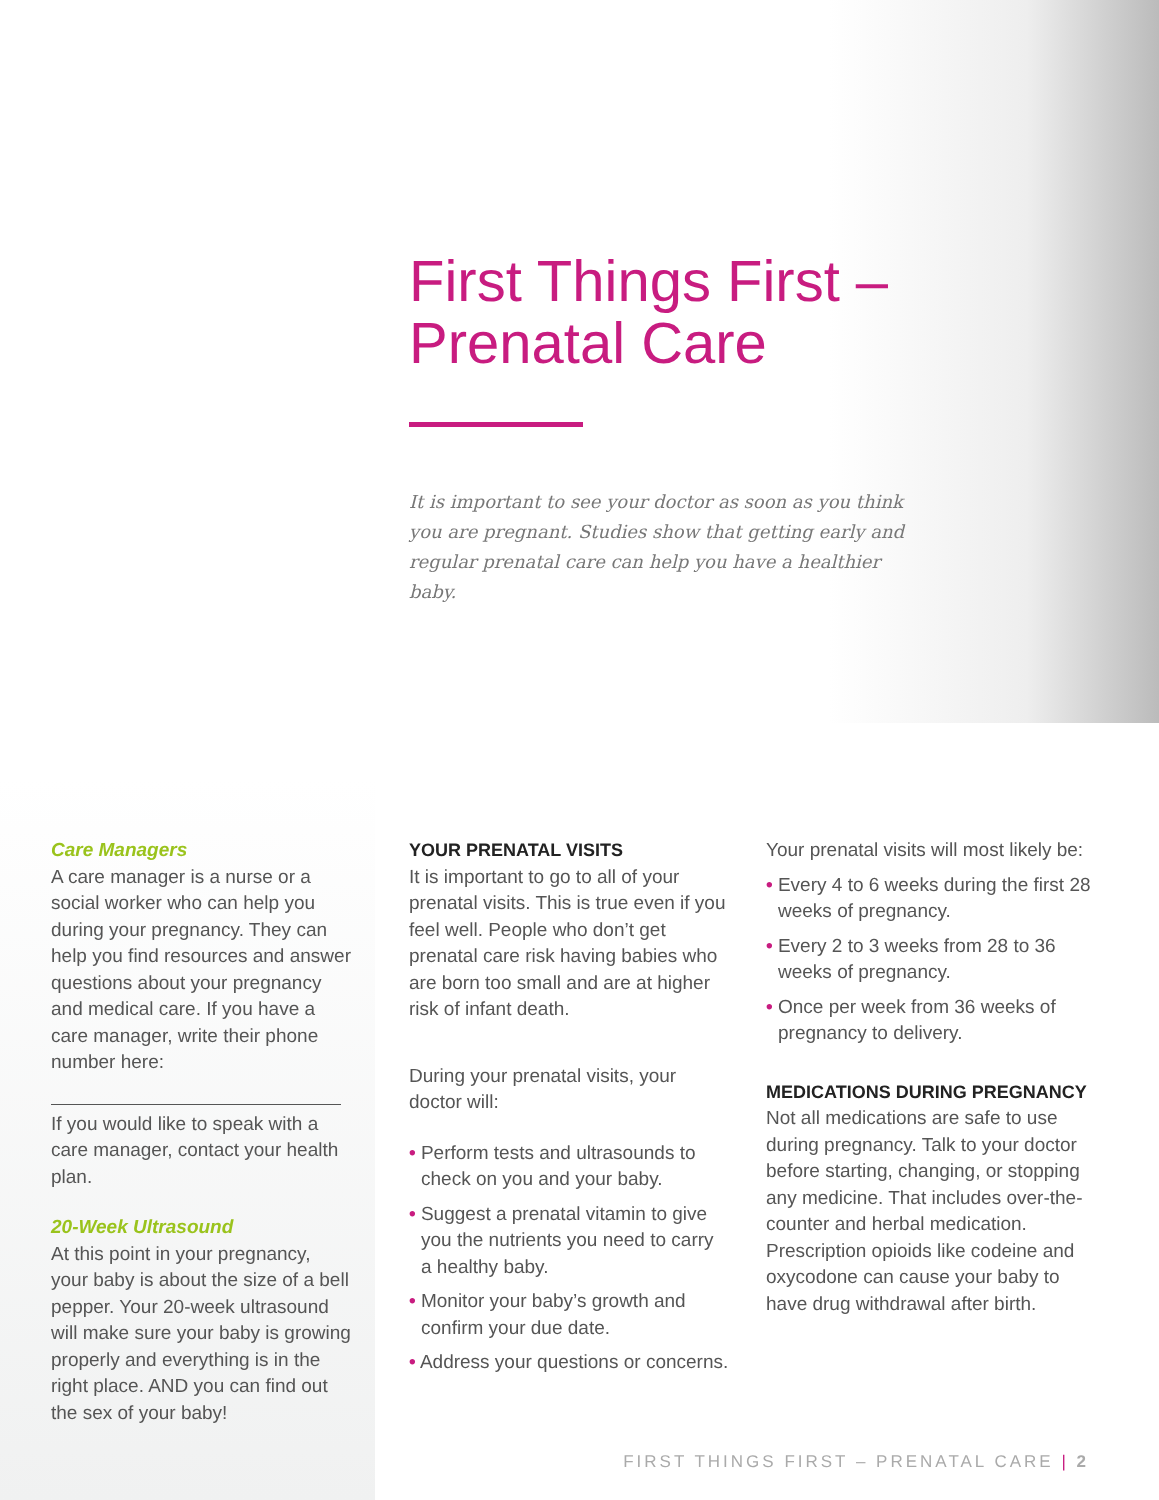First Things First –
Prenatal Care
It is important to see your doctor as soon as you think you are pregnant. Studies show that getting early and regular prenatal care can help you have a healthier baby.
Care Managers
A care manager is a nurse or a social worker who can help you during your pregnancy. They can help you find resources and answer questions about your pregnancy and medical care. If you have a care manager, write their phone number here:
If you would like to speak with a care manager, contact your health plan.
20-Week Ultrasound
At this point in your pregnancy, your baby is about the size of a bell pepper. Your 20-week ultrasound will make sure your baby is growing properly and everything is in the right place. AND you can find out the sex of your baby!
YOUR PRENATAL VISITS
It is important to go to all of your prenatal visits. This is true even if you feel well. People who don’t get prenatal care risk having babies who are born too small and are at higher risk of infant death.
During your prenatal visits, your doctor will:
• Perform tests and ultrasounds to check on you and your baby.
• Suggest a prenatal vitamin to give you the nutrients you need to carry a healthy baby.
• Monitor your baby’s growth and confirm your due date.
• Address your questions or concerns.
Your prenatal visits will most likely be:
• Every 4 to 6 weeks during the first 28 weeks of pregnancy.
• Every 2 to 3 weeks from 28 to 36 weeks of pregnancy.
• Once per week from 36 weeks of pregnancy to delivery.
MEDICATIONS DURING PREGNANCY
Not all medications are safe to use during pregnancy. Talk to your doctor before starting, changing, or stopping any medicine. That includes over-the-counter and herbal medication. Prescription opioids like codeine and oxycodone can cause your baby to have drug withdrawal after birth.
FIRST THINGS FIRST – PRENATAL CARE | 2